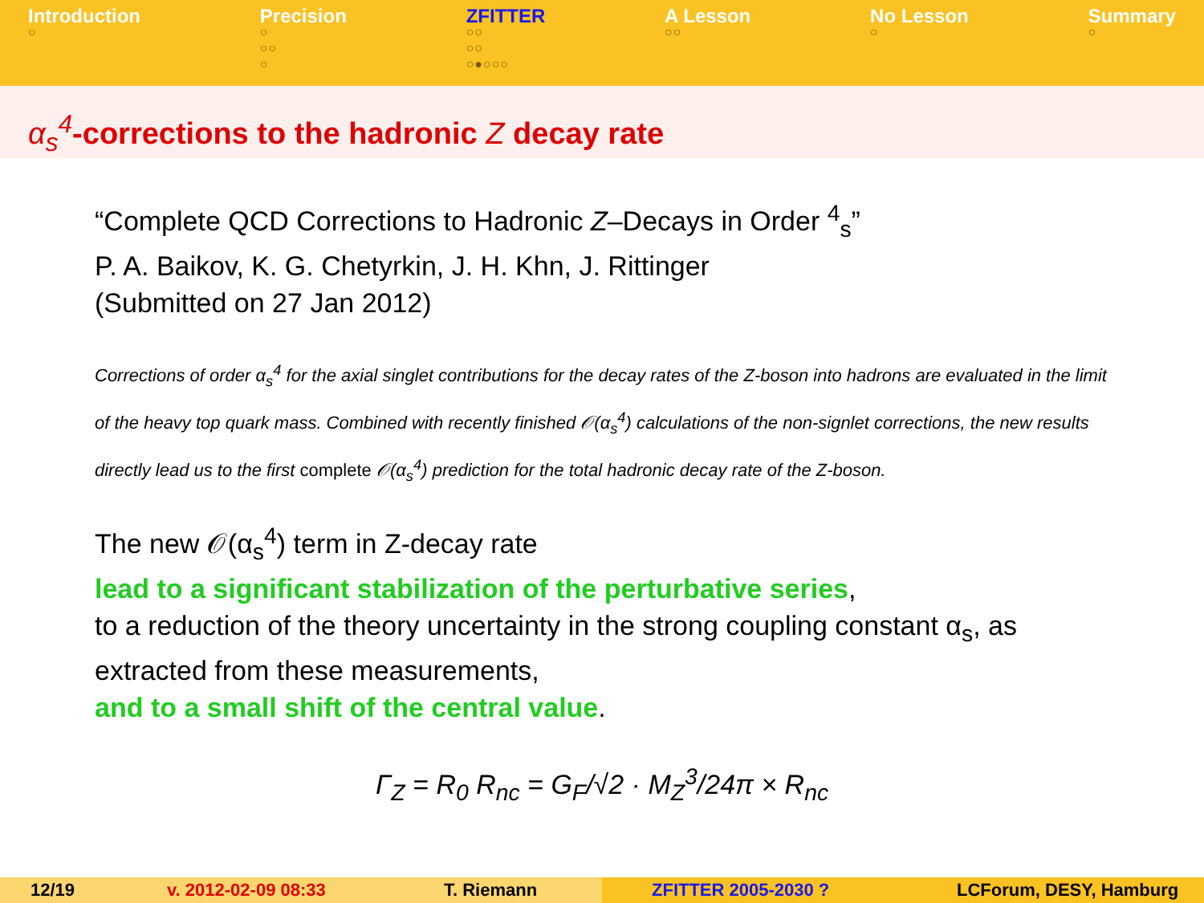Introduction
○
Precision
○
○○
○
ZFITTER
○○
○○
○●○○○
A Lesson
○○
No Lesson
○
Summary
○
α<sub>s</sub><sup>4</sup>-corrections to the hadronic Z decay rate
“Complete QCD Corrections to Hadronic Z–Decays in Order <sup>4</sup><sub>s</sub>”
P. A. Baikov, K. G. Chetyrkin, J. H. Khn, J. Rittinger
(Submitted on 27 Jan 2012)
Corrections of order α<sub>s</sub><sup>4</sup> for the axial singlet contributions for the decay rates of the Z-boson into hadrons are evaluated in the limit of the heavy top quark mass. Combined with recently finished 𝒪(α<sub>s</sub><sup>4</sup>) calculations of the non-signlet corrections, the new results directly lead us to the first complete 𝒪(α<sub>s</sub><sup>4</sup>) prediction for the total hadronic decay rate of the Z-boson.
The new 𝒪(α<sub>s</sub><sup>4</sup>) term in Z-decay rate
lead to a significant stabilization of the perturbative series,
to a reduction of the theory uncertainty in the strong coupling constant α<sub>s</sub>, as extracted from these measurements,
and to a small shift of the central value.
Γ<sub>Z</sub> = R<sub>0</sub> R<sub>nc</sub> = G<sub>F</sub>/√2 · M<sub>Z</sub><sup>3</sup>/24π × R<sub>nc</sub>
12/19 v. 2012-02-09 08:33 T. Riemann ZFITTER 2005-2030 ? LCForum, DESY, Hamburg